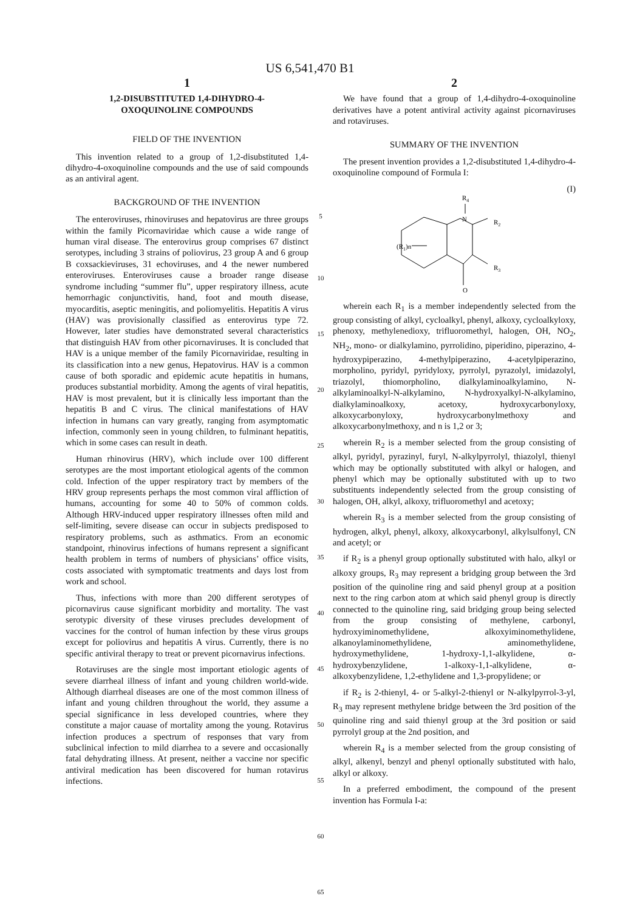US 6,541,470 B1
1
1,2-DISUBSTITUTED 1,4-DIHYDRO-4-
OXOQUINOLINE COMPOUNDS
FIELD OF THE INVENTION
This invention related to a group of 1,2-disubstituted 1,4-dihydro-4-oxoquinoline compounds and the use of said compounds as an antiviral agent.
BACKGROUND OF THE INVENTION
The enteroviruses, rhinoviruses and hepatovirus are three groups within the family Picornaviridae which cause a wide range of human viral disease. The enterovirus group comprises 67 distinct serotypes, including 3 strains of poliovirus, 23 group A and 6 group B coxsackieviruses, 31 echoviruses, and 4 the newer numbered enteroviruses. Enteroviruses cause a broader range disease syndrome including “summer flu”, upper respiratory illness, acute hemorrhagic conjunctivitis, hand, foot and mouth disease, myocarditis, aseptic meningitis, and poliomyelitis. Hepatitis A virus (HAV) was provisionally classified as enterovirus type 72. However, later studies have demonstrated several characteristics that distinguish HAV from other picornaviruses. It is concluded that HAV is a unique member of the family Picornaviridae, resulting in its classification into a new genus, Hepatovirus. HAV is a common cause of both sporadic and epidemic acute hepatitis in humans, produces substantial morbidity. Among the agents of viral hepatitis, HAV is most prevalent, but it is clinically less important than the hepatitis B and C virus. The clinical manifestations of HAV infection in humans can vary greatly, ranging from asymptomatic infection, commonly seen in young children, to fulminant hepatitis, which in some cases can result in death.
Human rhinovirus (HRV), which include over 100 different serotypes are the most important etiological agents of the common cold. Infection of the upper respiratory tract by members of the HRV group represents perhaps the most common viral affliction of humans, accounting for some 40 to 50% of common colds. Although HRV-induced upper respiratory illnesses often mild and self-limiting, severe disease can occur in subjects predisposed to respiratory problems, such as asthmatics. From an economic standpoint, rhinovirus infections of humans represent a significant health problem in terms of numbers of physicians’ office visits, costs associated with symptomatic treatments and days lost from work and school.
Thus, infections with more than 200 different serotypes of picornavirus cause significant morbidity and mortality. The vast serotypic diversity of these viruses precludes development of vaccines for the control of human infection by these virus groups except for poliovirus and hepatitis A virus. Currently, there is no specific antiviral therapy to treat or prevent picornavirus infections.
Rotaviruses are the single most important etiologic agents of severe diarrheal illness of infant and young children world-wide. Although diarrheal diseases are one of the most common illness of infant and young children throughout the world, they assume a special significance in less developed countries, where they constitute a major cauase of mortality among the young. Rotavirus infection produces a spectrum of responses that vary from subclinical infection to mild diarrhea to a severe and occasionally fatal dehydrating illness. At present, neither a vaccine nor specific antiviral medication has been discovered for human rotavirus infections.
5
10
15
20
25
30
35
40
45
50
55
60
65
2
We have found that a group of 1,4-dihydro-4-oxoquinoline derivatives have a potent antiviral activity against picornaviruses and rotaviruses.
SUMMARY OF THE INVENTION
The present invention provides a 1,2-disubstituted 1,4-dihydro-4-oxoquinoline compound of Formula I:
(I)
R4
N
R2
R3
O
(R1)n
wherein each R<sub>1</sub> is a member independently selected from the group consisting of alkyl, cycloalkyl, phenyl, alkoxy, cycloalkyloxy, phenoxy, methylenedioxy, trifluoromethyl, halogen, OH, NO<sub>2</sub>, NH<sub>2</sub>, mono- or dialkylamino, pyrrolidino, piperidino, piperazino, 4-hydroxypiperazino, 4-methylpiperazino, 4-acetylpiperazino, morpholino, pyridyl, pyridyloxy, pyrrolyl, pyrazolyl, imidazolyl, triazolyl, thiomorpholino, dialkylaminoalkylamino, N-alkylaminoalkyl-N-alkylamino, N-hydroxyalkyl-N-alkylamino, dialkylaminoalkoxy, acetoxy, hydroxycarbonyloxy, alkoxycarbonyloxy, hydroxycarbonylmethoxy and alkoxycarbonylmethoxy, and n is 1,2 or 3;
wherein R<sub>2</sub> is a member selected from the group consisting of alkyl, pyridyl, pyrazinyl, furyl, N-alkylpyrrolyl, thiazolyl, thienyl which may be optionally substituted with alkyl or halogen, and phenyl which may be optionally substituted with up to two substituents independently selected from the group consisting of halogen, OH, alkyl, alkoxy, trifluoromethyl and acetoxy;
wherein R<sub>3</sub> is a member selected from the group consisting of hydrogen, alkyl, phenyl, alkoxy, alkoxycarbonyl, alkylsulfonyl, CN and acetyl; or
if R<sub>2</sub> is a phenyl group optionally substituted with halo, alkyl or alkoxy groups, R<sub>3</sub> may represent a bridging group between the 3rd position of the quinoline ring and said phenyl group at a position next to the ring carbon atom at which said phenyl group is directly connected to the quinoline ring, said bridging group being selected from the group consisting of methylene, carbonyl, hydroxyiminomethylidene, alkoxyiminomethylidene, alkanoylaminomethylidene, aminomethylidene, hydroxymethylidene, 1-hydroxy-1,1-alkylidene, α-hydroxybenzylidene, 1-alkoxy-1,1-alkylidene, α-alkoxybenzylidene, 1,2-ethylidene and 1,3-propylidene; or
if R<sub>2</sub> is 2-thienyl, 4- or 5-alkyl-2-thienyl or N-alkylpyrrol-3-yl, R<sub>3</sub> may represent methylene bridge between the 3rd position of the quinoline ring and said thienyl group at the 3rd position or said pyrrolyl group at the 2nd position, and
wherein R<sub>4</sub> is a member selected from the group consisting of alkyl, alkenyl, benzyl and phenyl optionally substituted with halo, alkyl or alkoxy.
In a preferred embodiment, the compound of the present invention has Formula I-a: